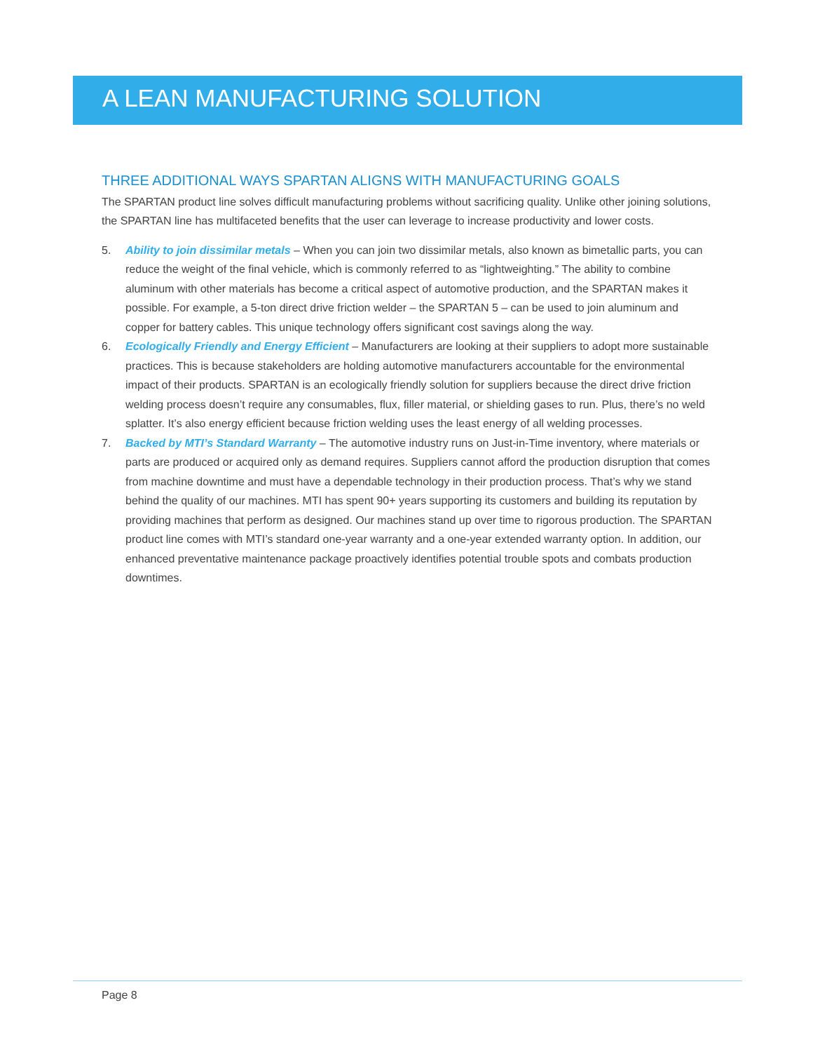A LEAN MANUFACTURING SOLUTION
THREE ADDITIONAL WAYS SPARTAN ALIGNS WITH MANUFACTURING GOALS
The SPARTAN product line solves difficult manufacturing problems without sacrificing quality. Unlike other joining solutions, the SPARTAN line has multifaceted benefits that the user can leverage to increase productivity and lower costs.
5. Ability to join dissimilar metals – When you can join two dissimilar metals, also known as bimetallic parts, you can reduce the weight of the final vehicle, which is commonly referred to as “lightweighting.” The ability to combine aluminum with other materials has become a critical aspect of automotive production, and the SPARTAN makes it possible. For example, a 5-ton direct drive friction welder – the SPARTAN 5 – can be used to join aluminum and copper for battery cables. This unique technology offers significant cost savings along the way.
6. Ecologically Friendly and Energy Efficient – Manufacturers are looking at their suppliers to adopt more sustainable practices. This is because stakeholders are holding automotive manufacturers accountable for the environmental impact of their products. SPARTAN is an ecologically friendly solution for suppliers because the direct drive friction welding process doesn’t require any consumables, flux, filler material, or shielding gases to run. Plus, there’s no weld splatter. It’s also energy efficient because friction welding uses the least energy of all welding processes.
7. Backed by MTI’s Standard Warranty – The automotive industry runs on Just-in-Time inventory, where materials or parts are produced or acquired only as demand requires. Suppliers cannot afford the production disruption that comes from machine downtime and must have a dependable technology in their production process. That’s why we stand behind the quality of our machines. MTI has spent 90+ years supporting its customers and building its reputation by providing machines that perform as designed. Our machines stand up over time to rigorous production. The SPARTAN product line comes with MTI’s standard one-year warranty and a one-year extended warranty option. In addition, our enhanced preventative maintenance package proactively identifies potential trouble spots and combats production downtimes.
Page 8